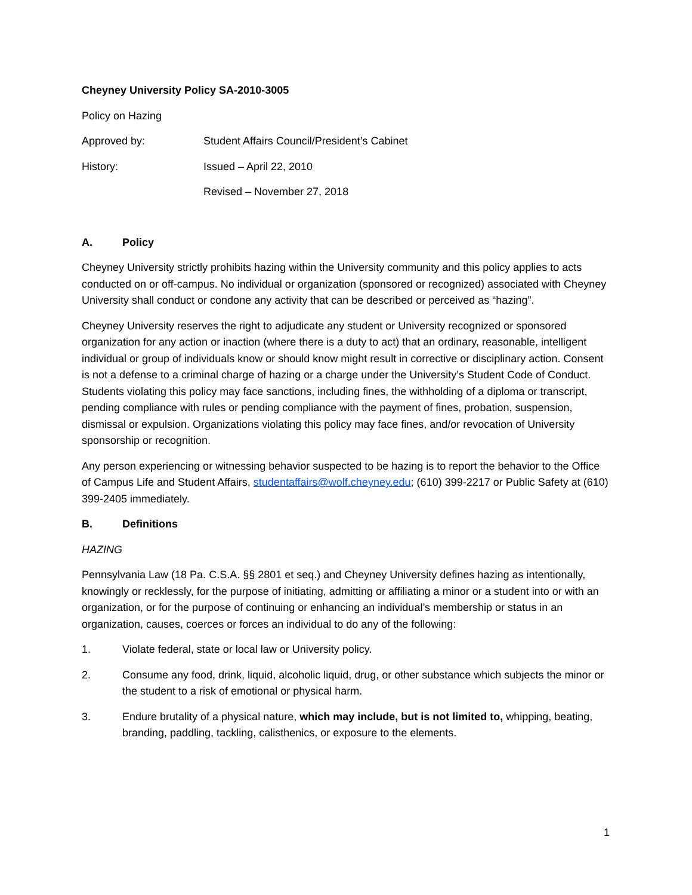Cheyney University Policy SA-2010-3005
Policy on Hazing
Approved by: Student Affairs Council/President’s Cabinet
History: Issued – April 22, 2010
Revised – November 27, 2018
A. Policy
Cheyney University strictly prohibits hazing within the University community and this policy applies to acts conducted on or off-campus. No individual or organization (sponsored or recognized) associated with Cheyney University shall conduct or condone any activity that can be described or perceived as “hazing”.
Cheyney University reserves the right to adjudicate any student or University recognized or sponsored organization for any action or inaction (where there is a duty to act) that an ordinary, reasonable, intelligent individual or group of individuals know or should know might result in corrective or disciplinary action. Consent is not a defense to a criminal charge of hazing or a charge under the University’s Student Code of Conduct. Students violating this policy may face sanctions, including fines, the withholding of a diploma or transcript, pending compliance with rules or pending compliance with the payment of fines, probation, suspension, dismissal or expulsion. Organizations violating this policy may face fines, and/or revocation of University sponsorship or recognition.
Any person experiencing or witnessing behavior suspected to be hazing is to report the behavior to the Office of Campus Life and Student Affairs, studentaffairs@wolf.cheyney.edu; (610) 399-2217 or Public Safety at (610) 399-2405 immediately.
B. Definitions
HAZING
Pennsylvania Law (18 Pa. C.S.A. §§ 2801 et seq.) and Cheyney University defines hazing as intentionally, knowingly or recklessly, for the purpose of initiating, admitting or affiliating a minor or a student into or with an organization, or for the purpose of continuing or enhancing an individual’s membership or status in an organization, causes, coerces or forces an individual to do any of the following:
1. Violate federal, state or local law or University policy.
2. Consume any food, drink, liquid, alcoholic liquid, drug, or other substance which subjects the minor or the student to a risk of emotional or physical harm.
3. Endure brutality of a physical nature, which may include, but is not limited to, whipping, beating, branding, paddling, tackling, calisthenics, or exposure to the elements.
1